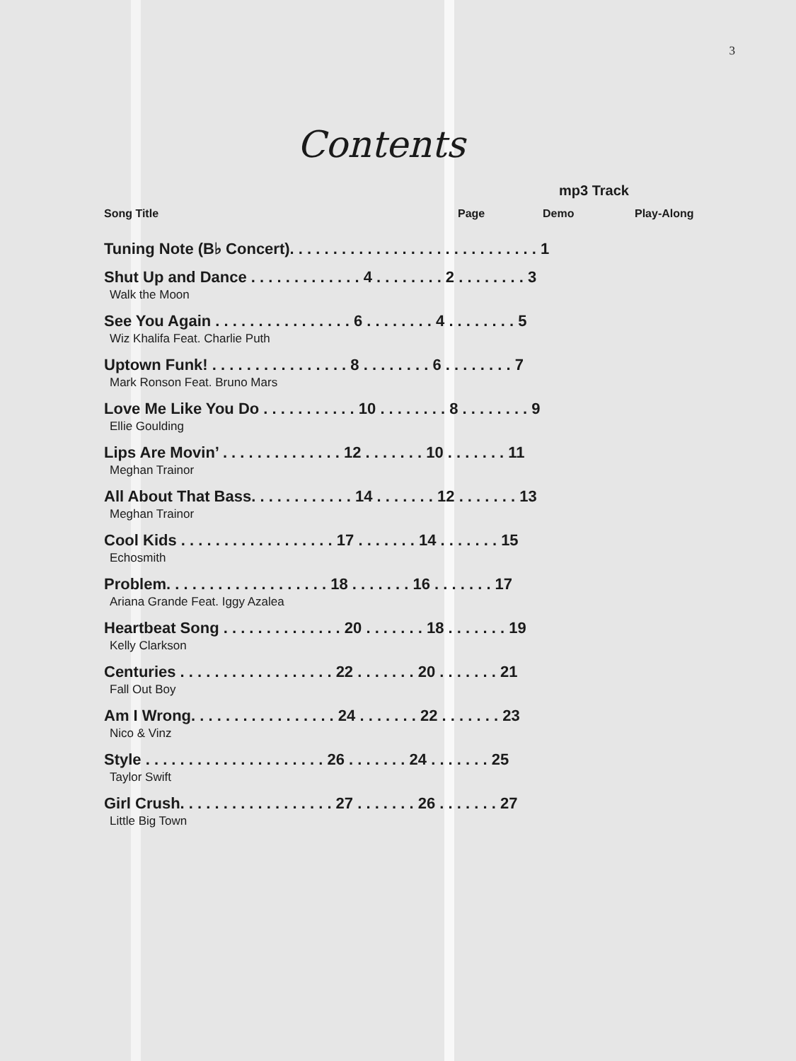3
Contents
mp3 Track
| Song Title | Page | Demo | Play-Along |
| --- | --- | --- | --- |
| Tuning Note (B♭ Concert). . . . . . . . . . . . . . . . . . . . . . . . . . . . . 1 | | | |
| Shut Up and Dance . . . . . . . . . . . . . 4 . . . . . . . . 2 . . . . . . . . 3 Walk the Moon | | | |
| See You Again . . . . . . . . . . . . . . . . 6 . . . . . . . . 4 . . . . . . . . 5 Wiz Khalifa Feat. Charlie Puth | | | |
| Uptown Funk! . . . . . . . . . . . . . . . . 8 . . . . . . . . 6 . . . . . . . . 7 Mark Ronson Feat. Bruno Mars | | | |
| Love Me Like You Do . . . . . . . . . . . 10 . . . . . . . . 8 . . . . . . . . 9 Ellie Goulding | | | |
| Lips Are Movin’ . . . . . . . . . . . . . . 12 . . . . . . . 10 . . . . . . . 11 Meghan Trainor | | | |
| All About That Bass. . . . . . . . . . . . 14 . . . . . . . 12 . . . . . . . 13 Meghan Trainor | | | |
| Cool Kids . . . . . . . . . . . . . . . . . . 17 . . . . . . . 14 . . . . . . . 15 Echosmith | | | |
| Problem. . . . . . . . . . . . . . . . . . . 18 . . . . . . . 16 . . . . . . . 17 Ariana Grande Feat. Iggy Azalea | | | |
| Heartbeat Song . . . . . . . . . . . . . . 20 . . . . . . . 18 . . . . . . . 19 Kelly Clarkson | | | |
| Centuries . . . . . . . . . . . . . . . . . . 22 . . . . . . . 20 . . . . . . . 21 Fall Out Boy | | | |
| Am I Wrong. . . . . . . . . . . . . . . . . 24 . . . . . . . 22 . . . . . . . 23 Nico & Vinz | | | |
| Style . . . . . . . . . . . . . . . . . . . . . 26 . . . . . . . 24 . . . . . . . 25 Taylor Swift | | | |
| Girl Crush. . . . . . . . . . . . . . . . . . 27 . . . . . . . 26 . . . . . . . 27 Little Big Town | | | |